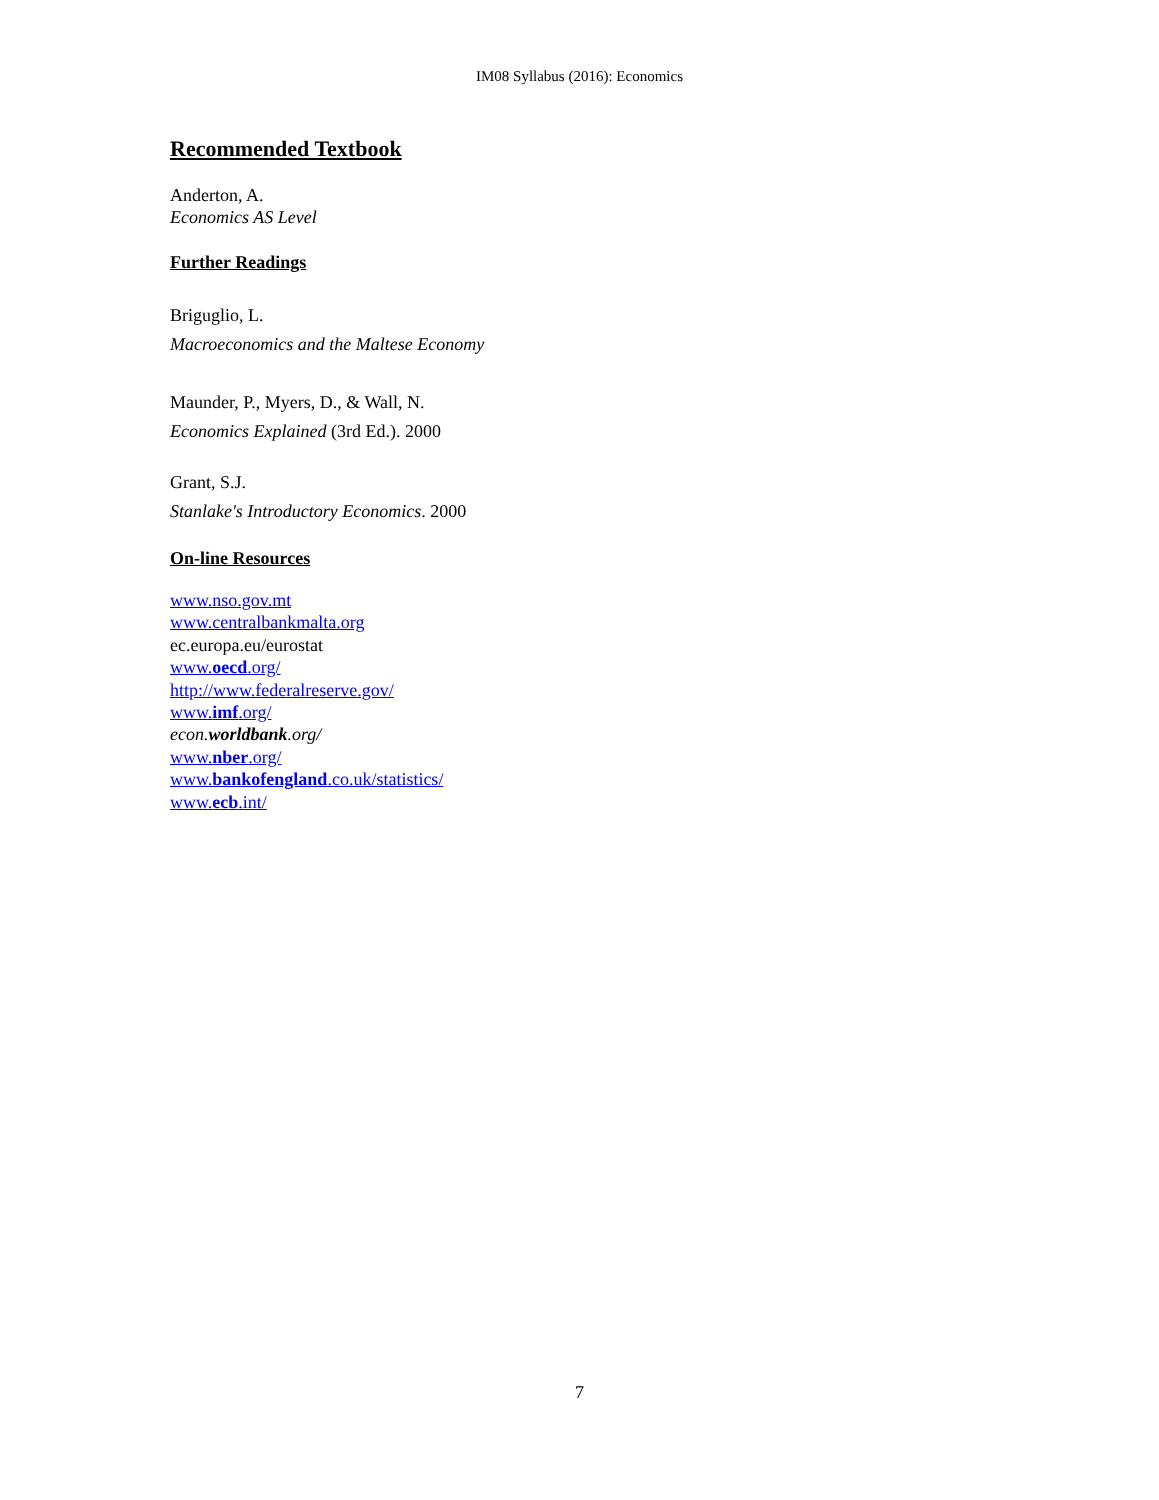IM08 Syllabus (2016): Economics
Recommended Textbook
Anderton, A.
Economics AS Level
Further Readings
Briguglio, L.
Macroeconomics and the Maltese Economy
Maunder, P., Myers, D., & Wall, N.
Economics Explained (3rd Ed.). 2000
Grant, S.J.
Stanlake's Introductory Economics. 2000
On-line Resources
www.nso.gov.mt
www.centralbankmalta.org
ec.europa.eu/eurostat
www.oecd.org/
http://www.federalreserve.gov/
www.imf.org/
econ.worldbank.org/
www.nber.org/
www.bankofengland.co.uk/statistics/
www.ecb.int/
7